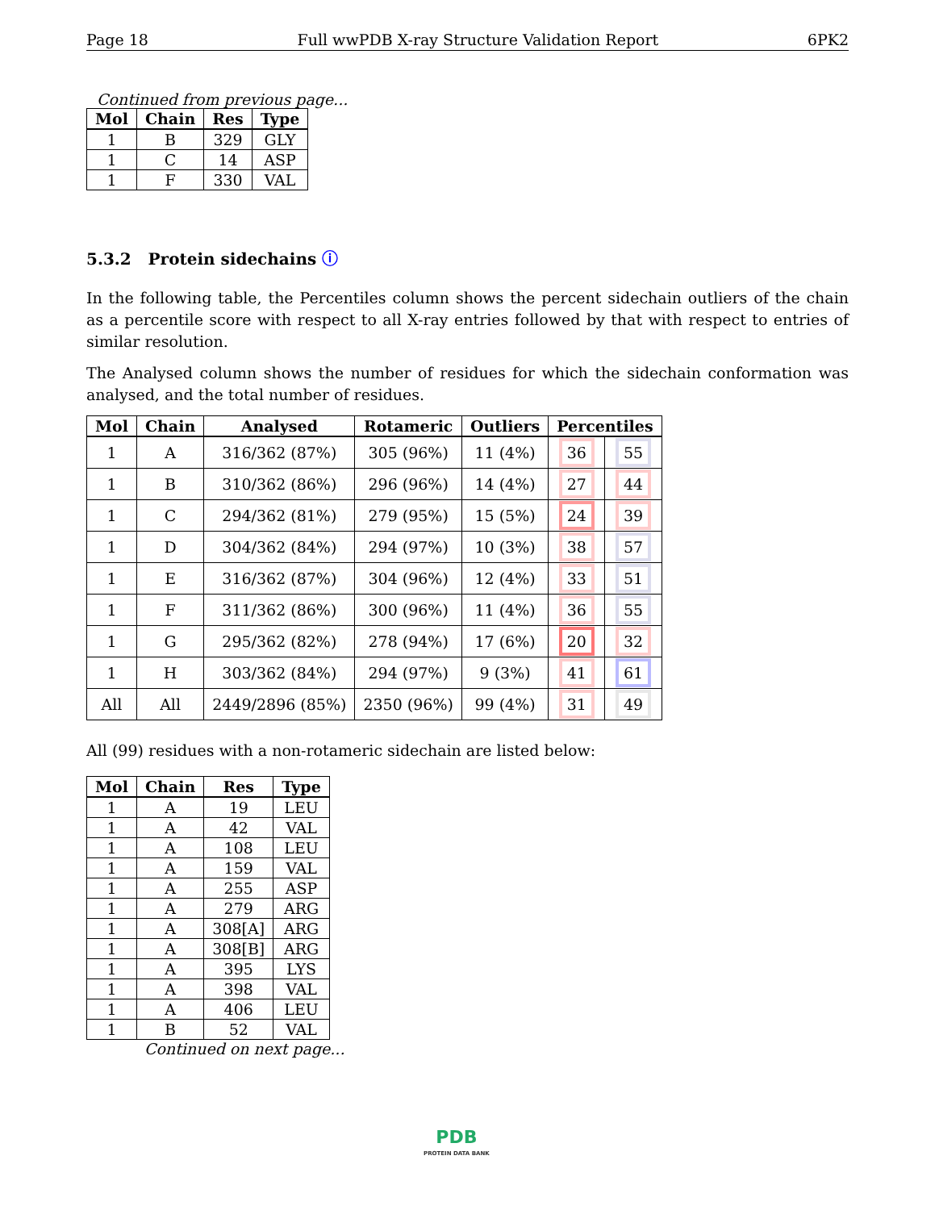Page 18 Full wwPDB X-ray Structure Validation Report 6PK2
Continued from previous page...
| Mol | Chain | Res | Type |
| --- | --- | --- | --- |
| 1 | B | 329 | GLY |
| 1 | C | 14 | ASP |
| 1 | F | 330 | VAL |
5.3.2 Protein sidechains ⓘ
In the following table, the Percentiles column shows the percent sidechain outliers of the chain as a percentile score with respect to all X-ray entries followed by that with respect to entries of similar resolution.
The Analysed column shows the number of residues for which the sidechain conformation was analysed, and the total number of residues.
| Mol | Chain | Analysed | Rotameric | Outliers | Percentiles | |
| --- | --- | --- | --- | --- | --- | --- |
| 1 | A | 316/362 (87%) | 305 (96%) | 11 (4%) | 36 | 55 |
| 1 | B | 310/362 (86%) | 296 (96%) | 14 (4%) | 27 | 44 |
| 1 | C | 294/362 (81%) | 279 (95%) | 15 (5%) | 24 | 39 |
| 1 | D | 304/362 (84%) | 294 (97%) | 10 (3%) | 38 | 57 |
| 1 | E | 316/362 (87%) | 304 (96%) | 12 (4%) | 33 | 51 |
| 1 | F | 311/362 (86%) | 300 (96%) | 11 (4%) | 36 | 55 |
| 1 | G | 295/362 (82%) | 278 (94%) | 17 (6%) | 20 | 32 |
| 1 | H | 303/362 (84%) | 294 (97%) | 9 (3%) | 41 | 61 |
| All | All | 2449/2896 (85%) | 2350 (96%) | 99 (4%) | 31 | 49 |
All (99) residues with a non-rotameric sidechain are listed below:
| Mol | Chain | Res | Type |
| --- | --- | --- | --- |
| 1 | A | 19 | LEU |
| 1 | A | 42 | VAL |
| 1 | A | 108 | LEU |
| 1 | A | 159 | VAL |
| 1 | A | 255 | ASP |
| 1 | A | 279 | ARG |
| 1 | A | 308[A] | ARG |
| 1 | A | 308[B] | ARG |
| 1 | A | 395 | LYS |
| 1 | A | 398 | VAL |
| 1 | A | 406 | LEU |
| 1 | B | 52 | VAL |
Continued on next page...
PDB
PROTEIN DATA BANK